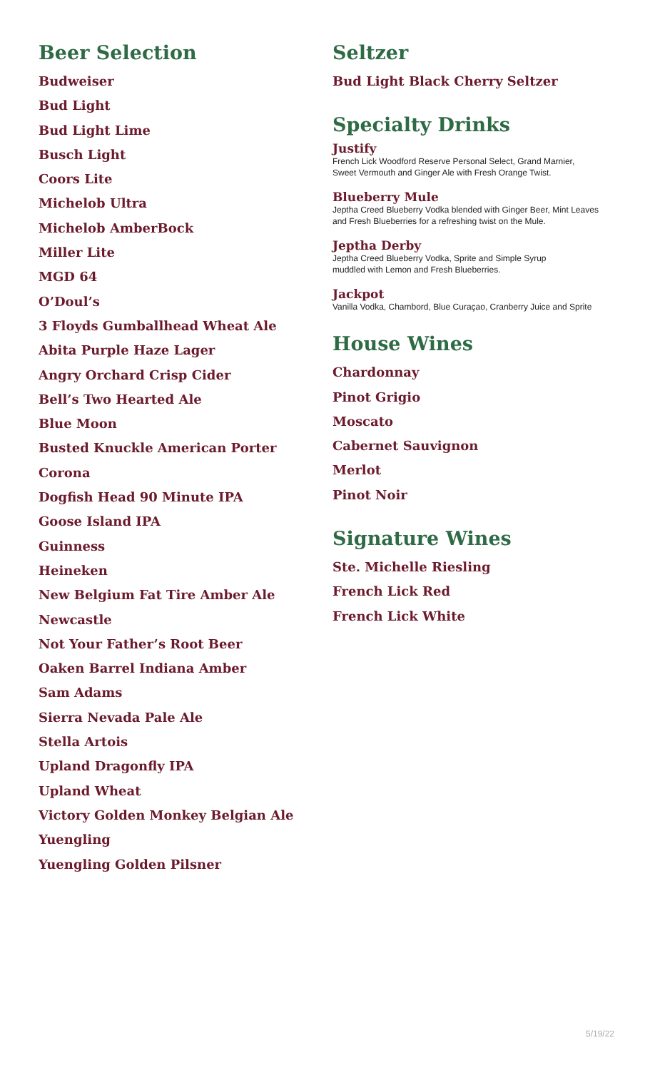Beer Selection
Budweiser
Bud Light
Bud Light Lime
Busch Light
Coors Lite
Michelob Ultra
Michelob AmberBock
Miller Lite
MGD 64
O’Doul’s
3 Floyds Gumballhead Wheat Ale
Abita Purple Haze Lager
Angry Orchard Crisp Cider
Bell’s Two Hearted Ale
Blue Moon
Busted Knuckle American Porter
Corona
Dogfish Head 90 Minute IPA
Goose Island IPA
Guinness
Heineken
New Belgium Fat Tire Amber Ale
Newcastle
Not Your Father’s Root Beer
Oaken Barrel Indiana Amber
Sam Adams
Sierra Nevada Pale Ale
Stella Artois
Upland Dragonfly IPA
Upland Wheat
Victory Golden Monkey Belgian Ale
Yuengling
Yuengling Golden Pilsner
Seltzer
Bud Light Black Cherry Seltzer
Specialty Drinks
Justify
French Lick Woodford Reserve Personal Select, Grand Marnier,
Sweet Vermouth and Ginger Ale with Fresh Orange Twist.
Blueberry Mule
Jeptha Creed Blueberry Vodka blended with Ginger Beer, Mint Leaves
and Fresh Blueberries for a refreshing twist on the Mule.
Jeptha Derby
Jeptha Creed Blueberry Vodka, Sprite and Simple Syrup
muddled with Lemon and Fresh Blueberries.
Jackpot
Vanilla Vodka, Chambord, Blue Curaçao, Cranberry Juice and Sprite
House Wines
Chardonnay
Pinot Grigio
Moscato
Cabernet Sauvignon
Merlot
Pinot Noir
Signature Wines
Ste. Michelle Riesling
French Lick Red
French Lick White
5/19/22